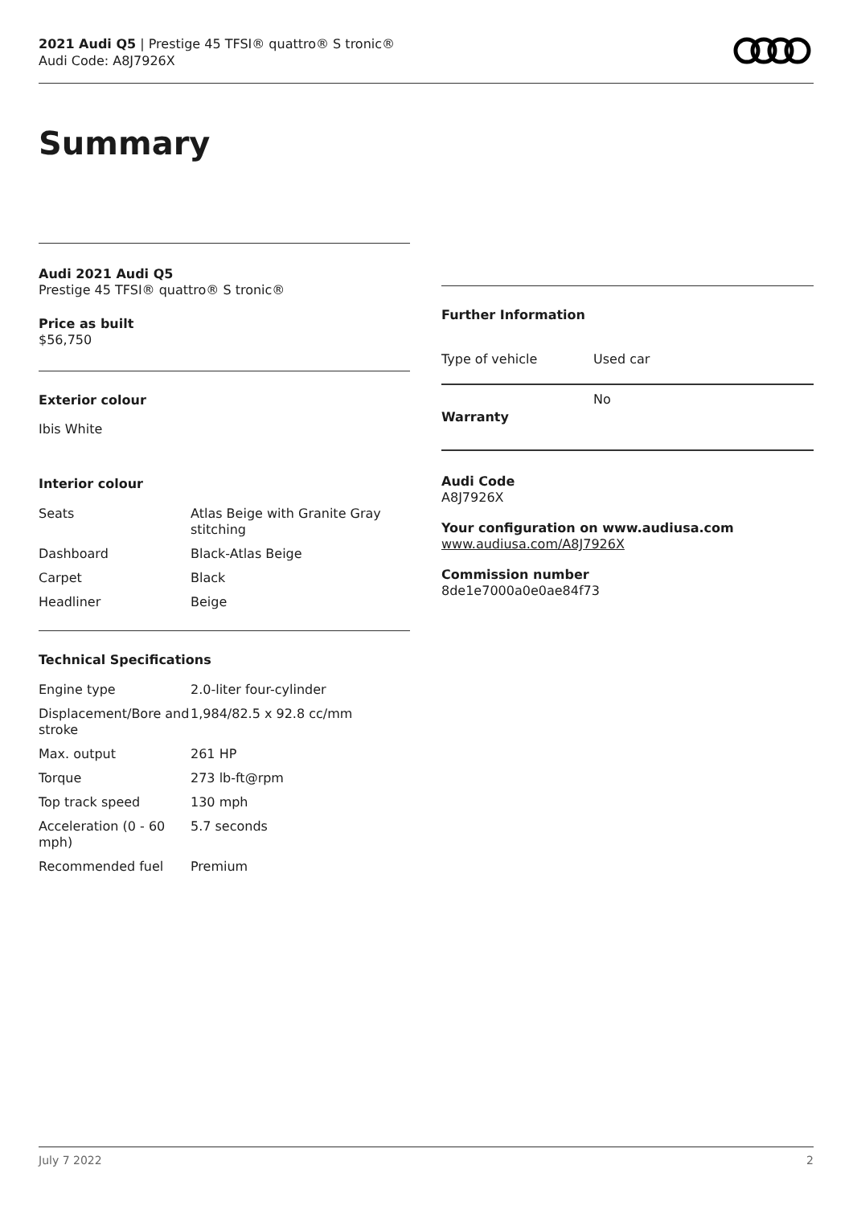2021 Audi Q5 | Prestige 45 TFSI® quattro® S tronic®
Audi Code: A8J7926X
Summary
Audi 2021 Audi Q5
Prestige 45 TFSI® quattro® S tronic®
Price as built
$56,750
Exterior colour
Ibis White
Interior colour
| Seats | Atlas Beige with Granite Gray stitching |
| Dashboard | Black-Atlas Beige |
| Carpet | Black |
| Headliner | Beige |
Technical Specifications
| Engine type | 2.0-liter four-cylinder |
| Displacement/Bore and stroke | 1,984/82.5 x 92.8 cc/mm |
| Max. output | 261 HP |
| Torque | 273 lb-ft@rpm |
| Top track speed | 130 mph |
| Acceleration (0 - 60 mph) | 5.7 seconds |
| Recommended fuel | Premium |
Further Information
| Type of vehicle | Used car |
| Warranty | No |
Audi Code
A8J7926X
Your configuration on www.audiusa.com
www.audiusa.com/A8J7926X
Commission number
8de1e7000a0e0ae84f73
July 7 2022 2